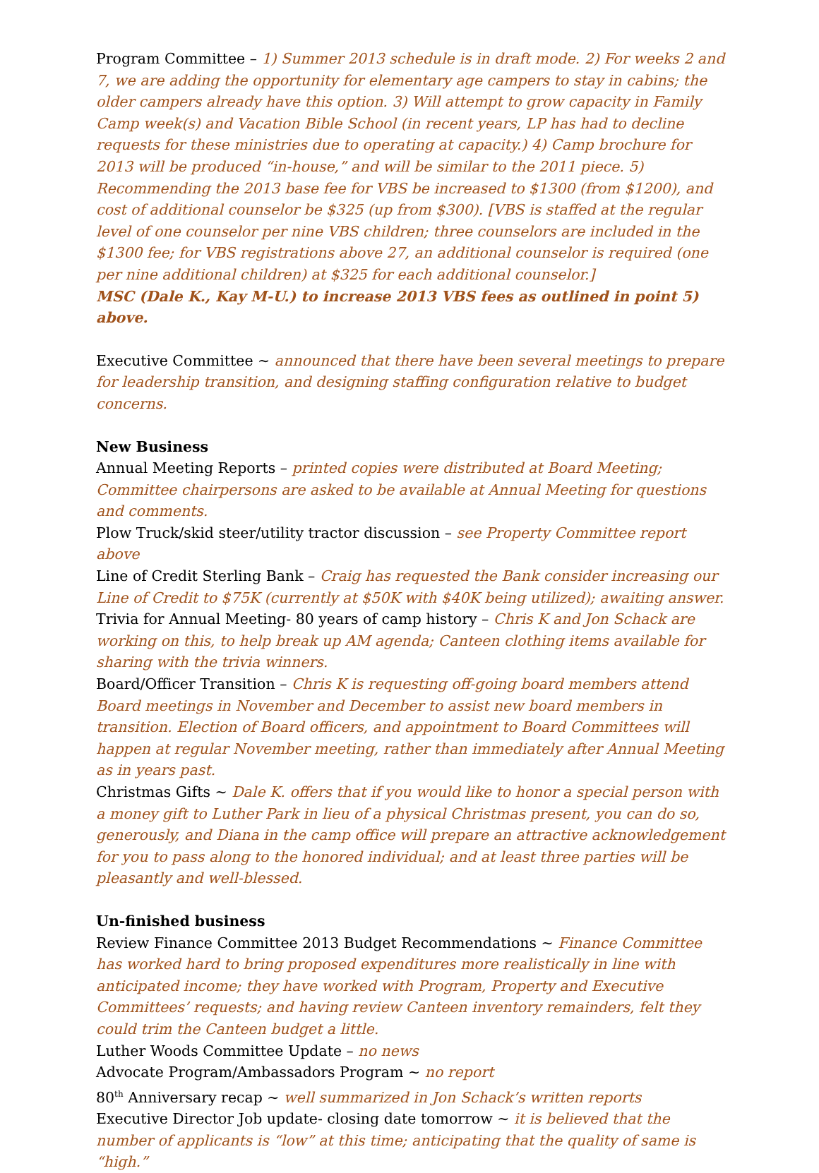Program Committee – 1) Summer 2013 schedule is in draft mode. 2) For weeks 2 and 7, we are adding the opportunity for elementary age campers to stay in cabins; the older campers already have this option. 3) Will attempt to grow capacity in Family Camp week(s) and Vacation Bible School (in recent years, LP has had to decline requests for these ministries due to operating at capacity.) 4) Camp brochure for 2013 will be produced “in-house,” and will be similar to the 2011 piece. 5) Recommending the 2013 base fee for VBS be increased to $1300 (from $1200), and cost of additional counselor be $325 (up from $300). [VBS is staffed at the regular level of one counselor per nine VBS children; three counselors are included in the $1300 fee; for VBS registrations above 27, an additional counselor is required (one per nine additional children) at $325 for each additional counselor.]
MSC (Dale K., Kay M-U.) to increase 2013 VBS fees as outlined in point 5) above.
Executive Committee ~ announced that there have been several meetings to prepare for leadership transition, and designing staffing configuration relative to budget concerns.
New Business
Annual Meeting Reports – printed copies were distributed at Board Meeting; Committee chairpersons are asked to be available at Annual Meeting for questions and comments.
Plow Truck/skid steer/utility tractor discussion – see Property Committee report above
Line of Credit Sterling Bank – Craig has requested the Bank consider increasing our Line of Credit to $75K (currently at $50K with $40K being utilized); awaiting answer.
Trivia for Annual Meeting- 80 years of camp history – Chris K and Jon Schack are working on this, to help break up AM agenda; Canteen clothing items available for sharing with the trivia winners.
Board/Officer Transition – Chris K is requesting off-going board members attend Board meetings in November and December to assist new board members in transition. Election of Board officers, and appointment to Board Committees will happen at regular November meeting, rather than immediately after Annual Meeting as in years past.
Christmas Gifts ~ Dale K. offers that if you would like to honor a special person with a money gift to Luther Park in lieu of a physical Christmas present, you can do so, generously, and Diana in the camp office will prepare an attractive acknowledgement for you to pass along to the honored individual; and at least three parties will be pleasantly and well-blessed.
Un-finished business
Review Finance Committee 2013 Budget Recommendations ~ Finance Committee has worked hard to bring proposed expenditures more realistically in line with anticipated income; they have worked with Program, Property and Executive Committees’ requests; and having review Canteen inventory remainders, felt they could trim the Canteen budget a little.
Luther Woods Committee Update – no news
Advocate Program/Ambassadors Program ~ no report
80<sup>th</sup> Anniversary recap ~ well summarized in Jon Schack’s written reports
Executive Director Job update- closing date tomorrow ~ it is believed that the number of applicants is “low” at this time; anticipating that the quality of same is “high.”